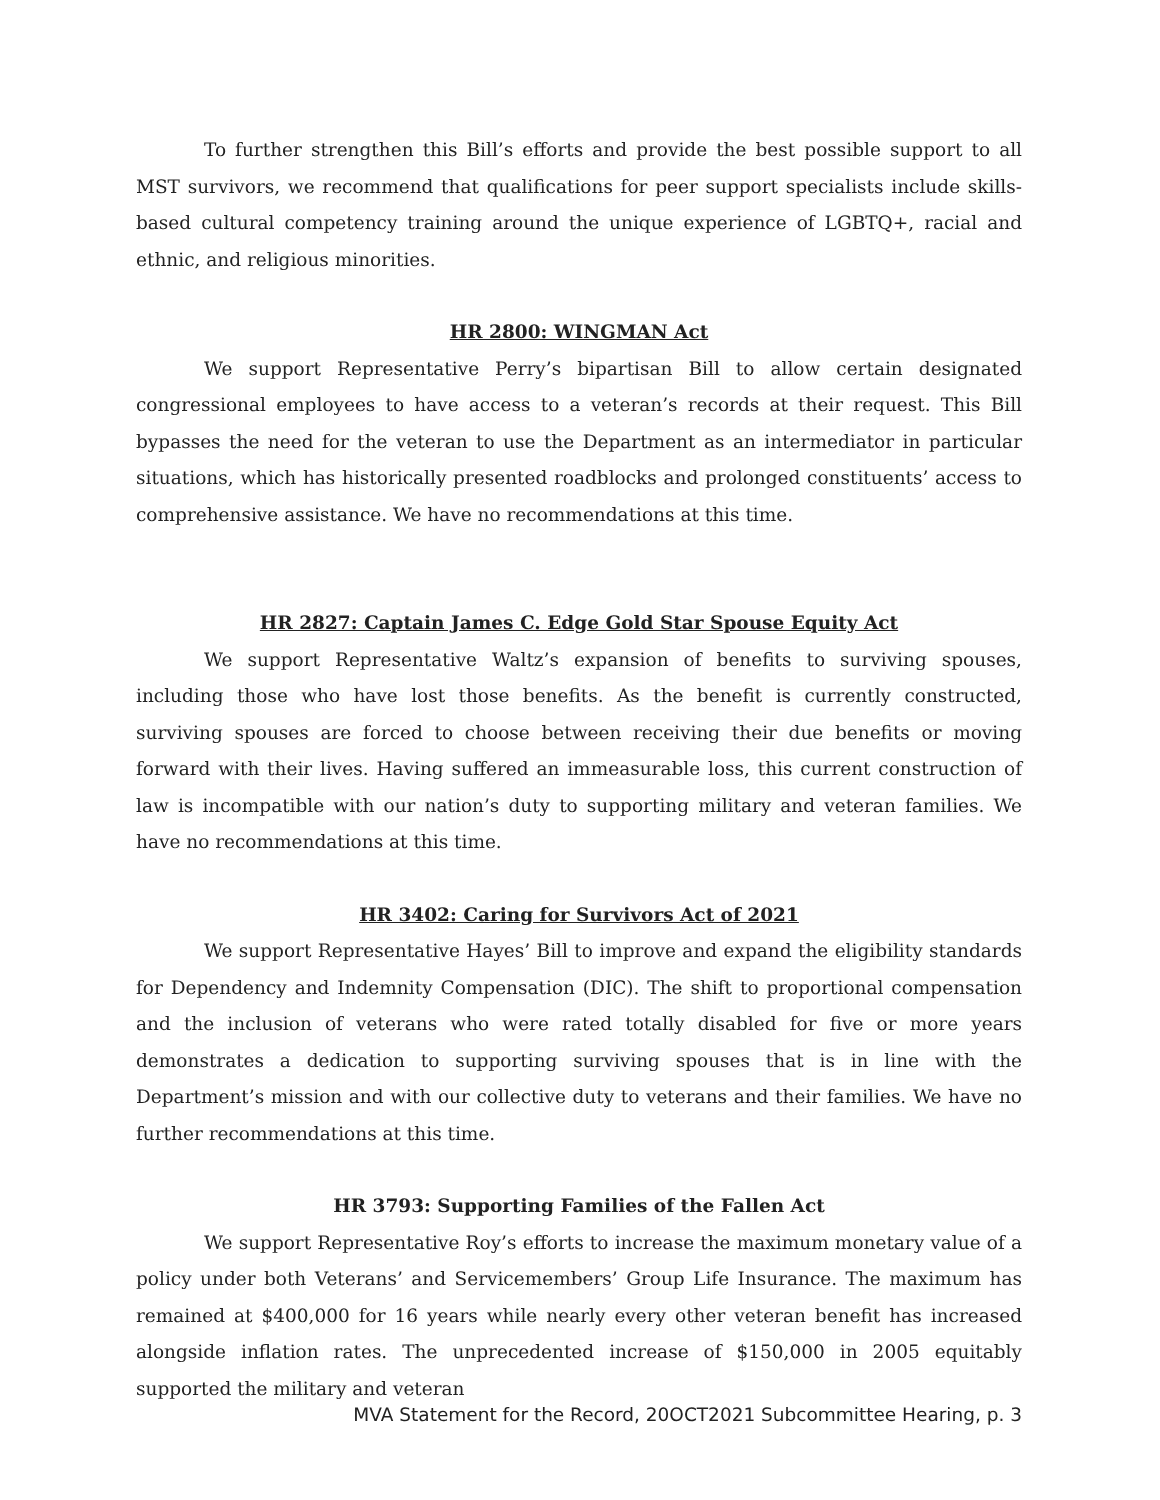To further strengthen this Bill’s efforts and provide the best possible support to all MST survivors, we recommend that qualifications for peer support specialists include skills-based cultural competency training around the unique experience of LGBTQ+, racial and ethnic, and religious minorities.
HR 2800: WINGMAN Act
We support Representative Perry’s bipartisan Bill to allow certain designated congressional employees to have access to a veteran’s records at their request. This Bill bypasses the need for the veteran to use the Department as an intermediator in particular situations, which has historically presented roadblocks and prolonged constituents’ access to comprehensive assistance. We have no recommendations at this time.
HR 2827: Captain James C. Edge Gold Star Spouse Equity Act
We support Representative Waltz’s expansion of benefits to surviving spouses, including those who have lost those benefits. As the benefit is currently constructed, surviving spouses are forced to choose between receiving their due benefits or moving forward with their lives. Having suffered an immeasurable loss, this current construction of law is incompatible with our nation’s duty to supporting military and veteran families. We have no recommendations at this time.
HR 3402: Caring for Survivors Act of 2021
We support Representative Hayes’ Bill to improve and expand the eligibility standards for Dependency and Indemnity Compensation (DIC). The shift to proportional compensation and the inclusion of veterans who were rated totally disabled for five or more years demonstrates a dedication to supporting surviving spouses that is in line with the Department’s mission and with our collective duty to veterans and their families. We have no further recommendations at this time.
HR 3793: Supporting Families of the Fallen Act
We support Representative Roy’s efforts to increase the maximum monetary value of a policy under both Veterans’ and Servicemembers’ Group Life Insurance. The maximum has remained at $400,000 for 16 years while nearly every other veteran benefit has increased alongside inflation rates. The unprecedented increase of $150,000 in 2005 equitably supported the military and veteran
MVA Statement for the Record, 20OCT2021 Subcommittee Hearing, p. 3